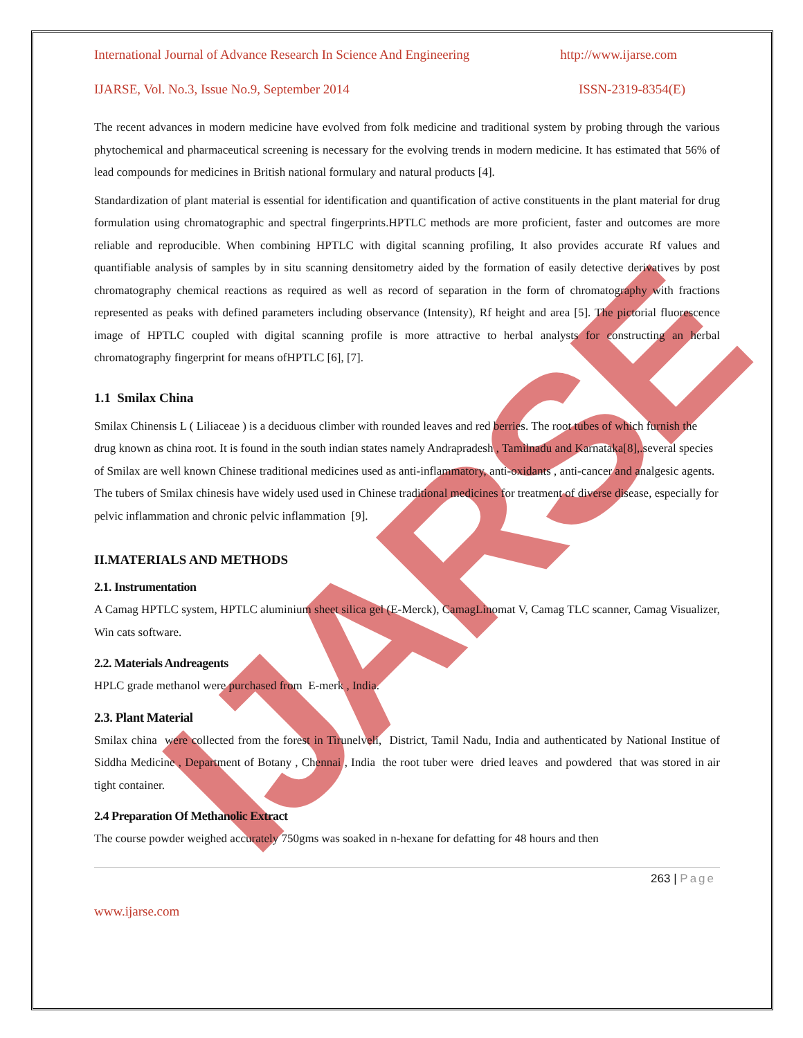IJARSE
International Journal of Advance Research In Science And Engineering http://www.ijarse.com
IJARSE, Vol. No.3, Issue No.9, September 2014 ISSN-2319-8354(E)
The recent advances in modern medicine have evolved from folk medicine and traditional system by probing through the various phytochemical and pharmaceutical screening is necessary for the evolving trends in modern medicine. It has estimated that 56% of lead compounds for medicines in British national formulary and natural products [4].
Standardization of plant material is essential for identification and quantification of active constituents in the plant material for drug formulation using chromatographic and spectral fingerprints.HPTLC methods are more proficient, faster and outcomes are more reliable and reproducible. When combining HPTLC with digital scanning profiling, It also provides accurate Rf values and quantifiable analysis of samples by in situ scanning densitometry aided by the formation of easily detective derivatives by post chromatography chemical reactions as required as well as record of separation in the form of chromatography with fractions represented as peaks with defined parameters including observance (Intensity), Rf height and area [5]. The pictorial fluorescence image of HPTLC coupled with digital scanning profile is more attractive to herbal analysts for constructing an herbal chromatography fingerprint for means ofHPTLC [6], [7].
1.1 Smilax China
Smilax Chinensis L ( Liliaceae ) is a deciduous climber with rounded leaves and red berries. The root tubes of which furnish the drug known as china root. It is found in the south indian states namely Andrapradesh , Tamilnadu and Karnataka[8],.several species of Smilax are well known Chinese traditional medicines used as anti-inflammatory, anti-oxidants , anti-cancer and analgesic agents. The tubers of Smilax chinesis have widely used used in Chinese traditional medicines for treatment of diverse disease, especially for pelvic inflammation and chronic pelvic inflammation [9].
II.MATERIALS AND METHODS
2.1. Instrumentation
A Camag HPTLC system, HPTLC aluminium sheet silica gel (E-Merck), CamagLinomat V, Camag TLC scanner, Camag Visualizer, Win cats software.
2.2. Materials Andreagents
HPLC grade methanol were purchased from E-merk , India.
2.3. Plant Material
Smilax china were collected from the forest in Tirunelveli, District, Tamil Nadu, India and authenticated by National Institue of Siddha Medicine , Department of Botany , Chennai , India the root tuber were dried leaves and powdered that was stored in air tight container.
2.4 Preparation Of Methanolic Extract
The course powder weighed accurately 750gms was soaked in n-hexane for defatting for 48 hours and then
263 | Page
www.ijarse.com